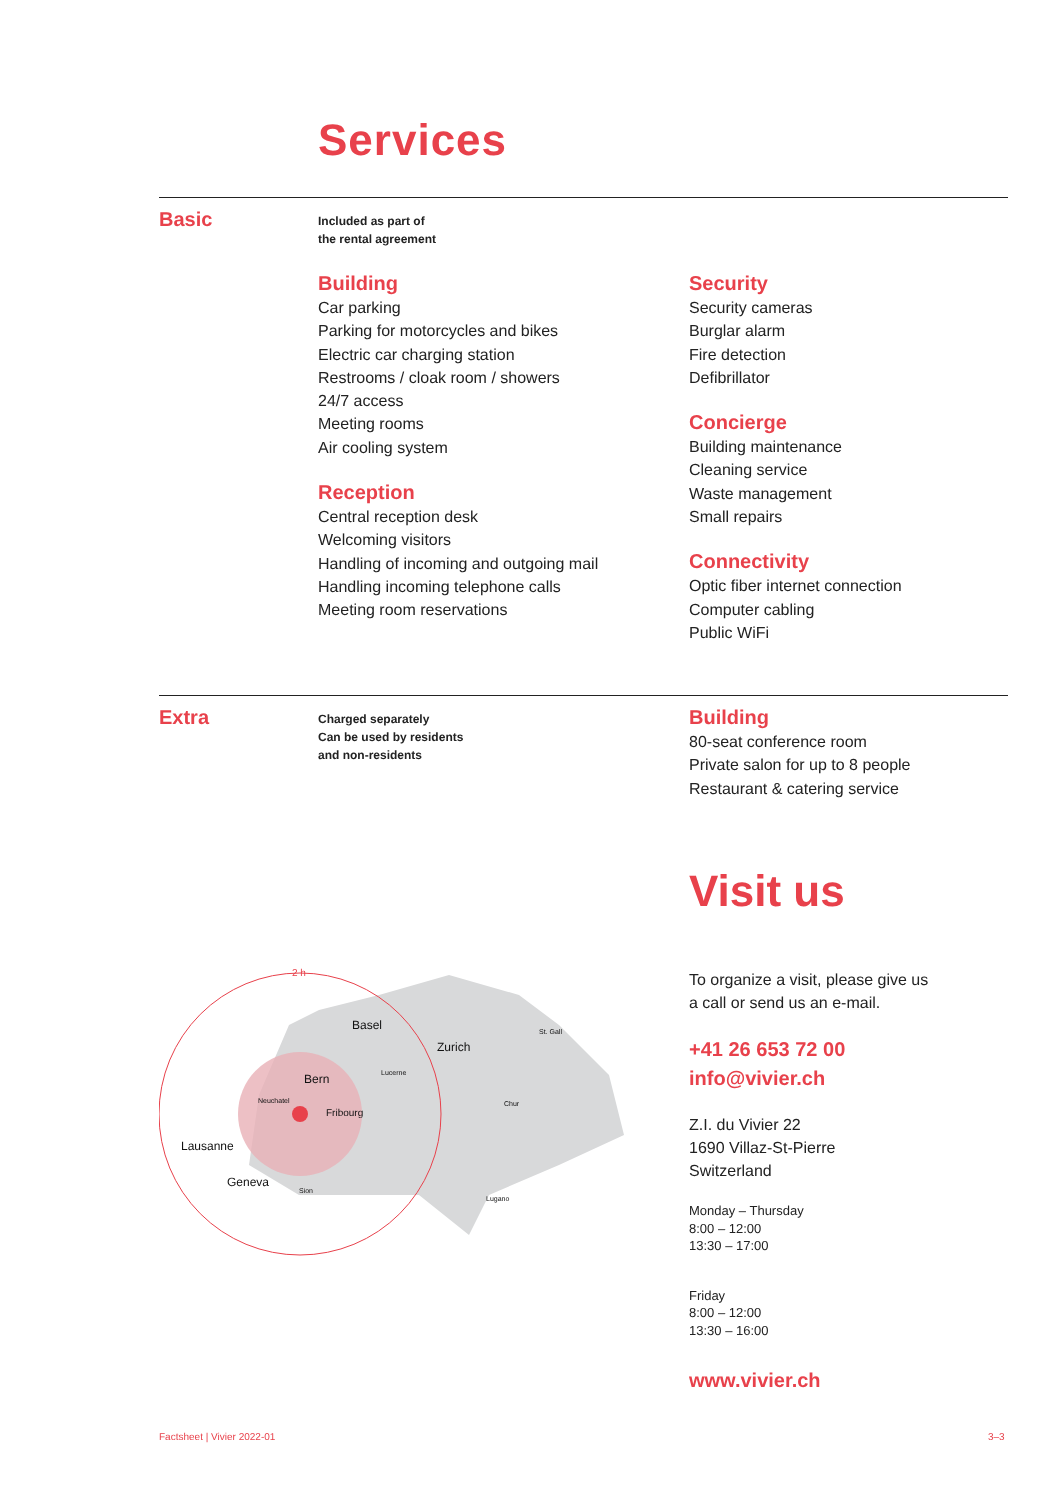Services
Basic
Included as part of
the rental agreement
Building
Car parking
Parking for motorcycles and bikes
Electric car charging station
Restrooms / cloak room / showers
24/7 access
Meeting rooms
Air cooling system
Reception
Central reception desk
Welcoming visitors
Handling of incoming and outgoing mail
Handling incoming telephone calls
Meeting room reservations
Security
Security cameras
Burglar alarm
Fire detection
Defibrillator
Concierge
Building maintenance
Cleaning service
Waste management
Small repairs
Connectivity
Optic fiber internet connection
Computer cabling
Public WiFi
Extra
Charged separately
Can be used by residents
and non-residents
Building
80-seat conference room
Private salon for up to 8 people
Restaurant & catering service
Basel
Zurich
Bern
Fribourg
Lausanne
Geneva
Neuchatel
Lucerne
St. Gall
Chur
Sion
Lugano
2 h
Visit us
To organize a visit, please give us
a call or send us an e-mail.
+41 26 653 72 00
info@vivier.ch
Z.I. du Vivier 22
1690 Villaz-St-Pierre
Switzerland
Monday – Thursday
8:00 – 12:00
13:30 – 17:00
Friday
8:00 – 12:00
13:30 – 16:00
www.vivier.ch
Factsheet | Vivier 2022-01 3–3